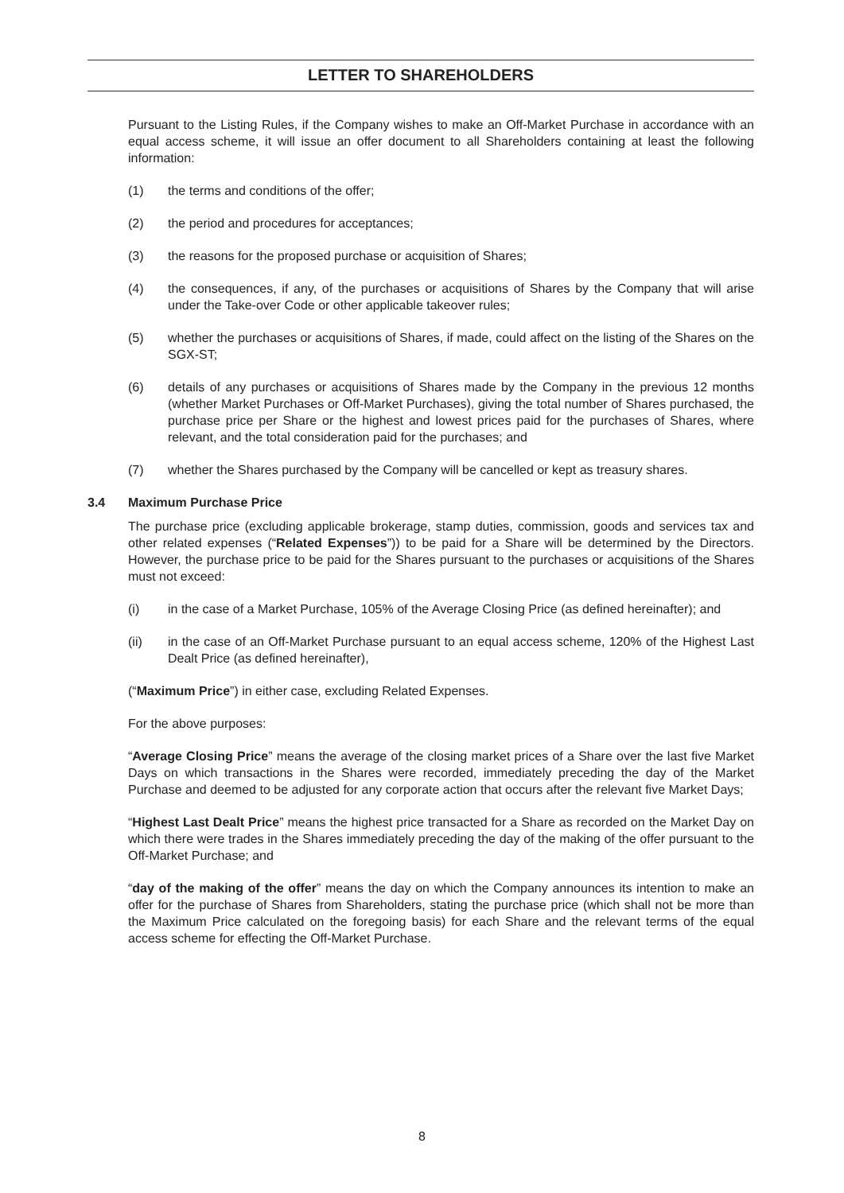LETTER TO SHAREHOLDERS
Pursuant to the Listing Rules, if the Company wishes to make an Off-Market Purchase in accordance with an equal access scheme, it will issue an offer document to all Shareholders containing at least the following information:
(1) the terms and conditions of the offer;
(2) the period and procedures for acceptances;
(3) the reasons for the proposed purchase or acquisition of Shares;
(4) the consequences, if any, of the purchases or acquisitions of Shares by the Company that will arise under the Take-over Code or other applicable takeover rules;
(5) whether the purchases or acquisitions of Shares, if made, could affect on the listing of the Shares on the SGX-ST;
(6) details of any purchases or acquisitions of Shares made by the Company in the previous 12 months (whether Market Purchases or Off-Market Purchases), giving the total number of Shares purchased, the purchase price per Share or the highest and lowest prices paid for the purchases of Shares, where relevant, and the total consideration paid for the purchases; and
(7) whether the Shares purchased by the Company will be cancelled or kept as treasury shares.
3.4 Maximum Purchase Price
The purchase price (excluding applicable brokerage, stamp duties, commission, goods and services tax and other related expenses (“Related Expenses”)) to be paid for a Share will be determined by the Directors. However, the purchase price to be paid for the Shares pursuant to the purchases or acquisitions of the Shares must not exceed:
(i) in the case of a Market Purchase, 105% of the Average Closing Price (as defined hereinafter); and
(ii) in the case of an Off-Market Purchase pursuant to an equal access scheme, 120% of the Highest Last Dealt Price (as defined hereinafter),
(“Maximum Price”) in either case, excluding Related Expenses.
For the above purposes:
“Average Closing Price” means the average of the closing market prices of a Share over the last five Market Days on which transactions in the Shares were recorded, immediately preceding the day of the Market Purchase and deemed to be adjusted for any corporate action that occurs after the relevant five Market Days;
“Highest Last Dealt Price” means the highest price transacted for a Share as recorded on the Market Day on which there were trades in the Shares immediately preceding the day of the making of the offer pursuant to the Off-Market Purchase; and
“day of the making of the offer” means the day on which the Company announces its intention to make an offer for the purchase of Shares from Shareholders, stating the purchase price (which shall not be more than the Maximum Price calculated on the foregoing basis) for each Share and the relevant terms of the equal access scheme for effecting the Off-Market Purchase.
8